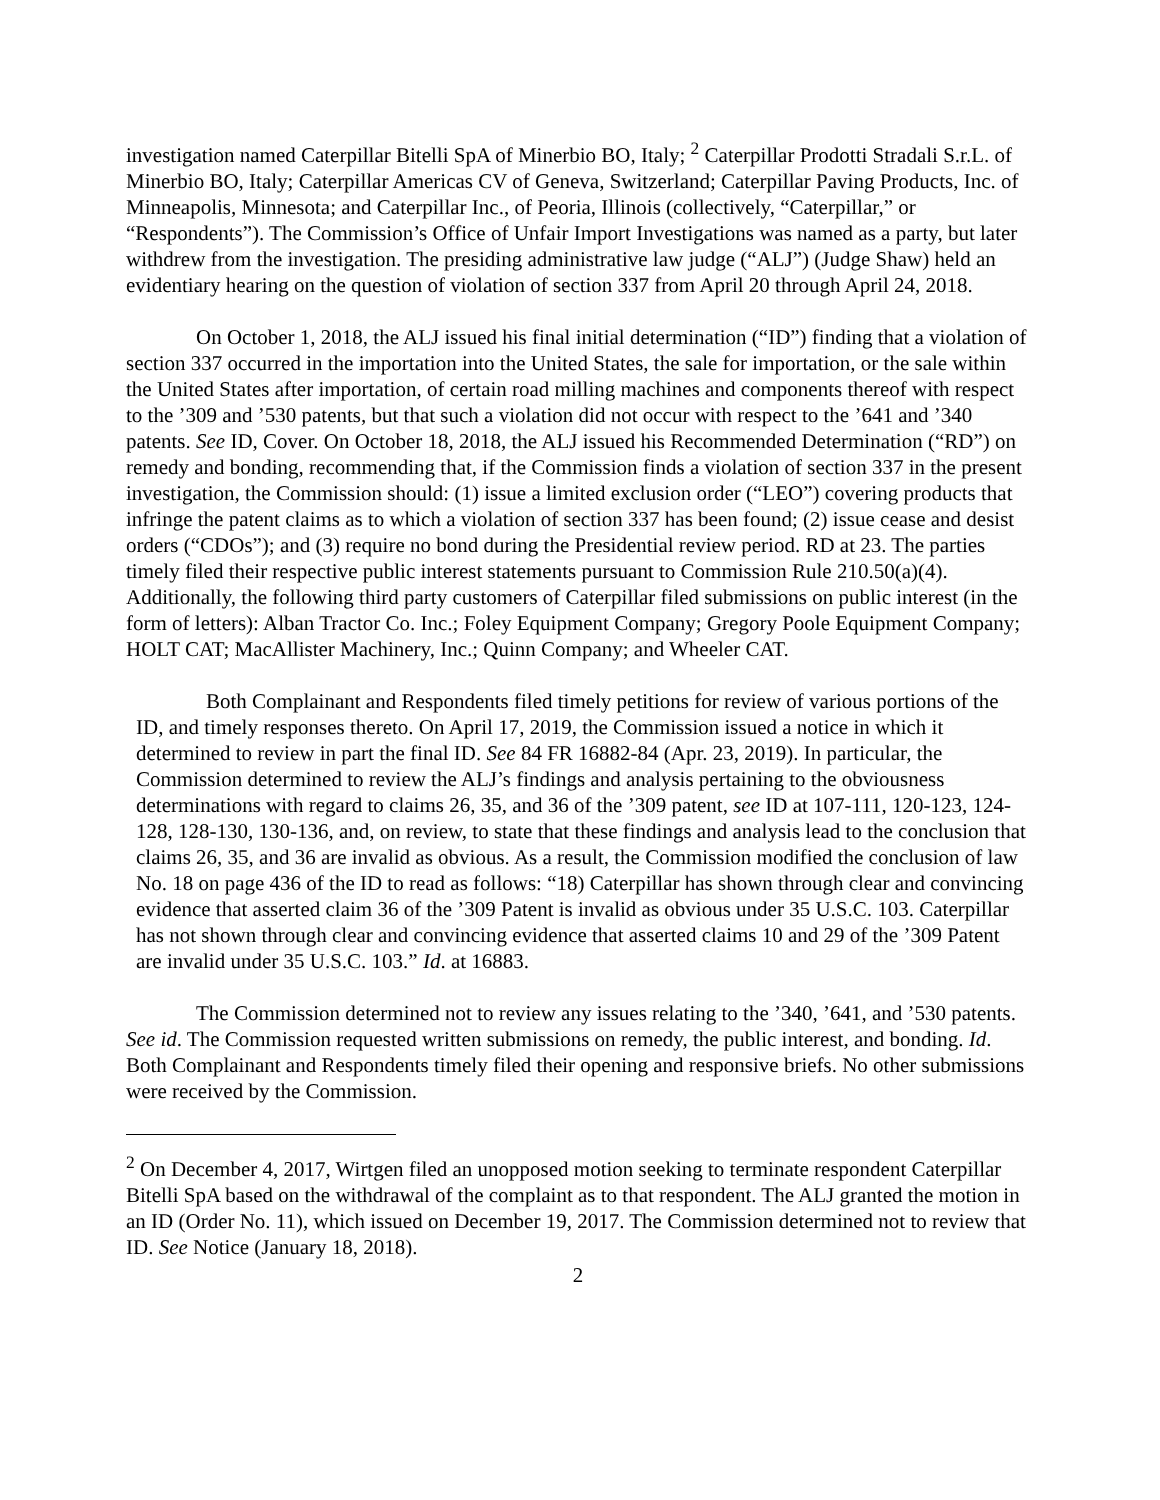investigation named Caterpillar Bitelli SpA of Minerbio BO, Italy; <sup>2</sup> Caterpillar Prodotti Stradali S.r.L. of Minerbio BO, Italy; Caterpillar Americas CV of Geneva, Switzerland; Caterpillar Paving Products, Inc. of Minneapolis, Minnesota; and Caterpillar Inc., of Peoria, Illinois (collectively, “Caterpillar,” or “Respondents”). The Commission’s Office of Unfair Import Investigations was named as a party, but later withdrew from the investigation. The presiding administrative law judge (“ALJ”) (Judge Shaw) held an evidentiary hearing on the question of violation of section 337 from April 20 through April 24, 2018.
On October 1, 2018, the ALJ issued his final initial determination (“ID”) finding that a violation of section 337 occurred in the importation into the United States, the sale for importation, or the sale within the United States after importation, of certain road milling machines and components thereof with respect to the ’309 and ’530 patents, but that such a violation did not occur with respect to the ’641 and ’340 patents. See ID, Cover. On October 18, 2018, the ALJ issued his Recommended Determination (“RD”) on remedy and bonding, recommending that, if the Commission finds a violation of section 337 in the present investigation, the Commission should: (1) issue a limited exclusion order (“LEO”) covering products that infringe the patent claims as to which a violation of section 337 has been found; (2) issue cease and desist orders (“CDOs”); and (3) require no bond during the Presidential review period. RD at 23. The parties timely filed their respective public interest statements pursuant to Commission Rule 210.50(a)(4). Additionally, the following third party customers of Caterpillar filed submissions on public interest (in the form of letters): Alban Tractor Co. Inc.; Foley Equipment Company; Gregory Poole Equipment Company; HOLT CAT; MacAllister Machinery, Inc.; Quinn Company; and Wheeler CAT.
Both Complainant and Respondents filed timely petitions for review of various portions of the ID, and timely responses thereto. On April 17, 2019, the Commission issued a notice in which it determined to review in part the final ID. See 84 FR 16882-84 (Apr. 23, 2019). In particular, the Commission determined to review the ALJ’s findings and analysis pertaining to the obviousness determinations with regard to claims 26, 35, and 36 of the ’309 patent, see ID at 107-111, 120-123, 124-128, 128-130, 130-136, and, on review, to state that these findings and analysis lead to the conclusion that claims 26, 35, and 36 are invalid as obvious. As a result, the Commission modified the conclusion of law No. 18 on page 436 of the ID to read as follows: “18) Caterpillar has shown through clear and convincing evidence that asserted claim 36 of the ’309 Patent is invalid as obvious under 35 U.S.C. 103. Caterpillar has not shown through clear and convincing evidence that asserted claims 10 and 29 of the ’309 Patent are invalid under 35 U.S.C. 103.” Id. at 16883.
The Commission determined not to review any issues relating to the ’340, ’641, and ’530 patents. See id. The Commission requested written submissions on remedy, the public interest, and bonding. Id. Both Complainant and Respondents timely filed their opening and responsive briefs. No other submissions were received by the Commission.
<sup>2</sup> On December 4, 2017, Wirtgen filed an unopposed motion seeking to terminate respondent Caterpillar Bitelli SpA based on the withdrawal of the complaint as to that respondent. The ALJ granted the motion in an ID (Order No. 11), which issued on December 19, 2017. The Commission determined not to review that ID. See Notice (January 18, 2018).
2